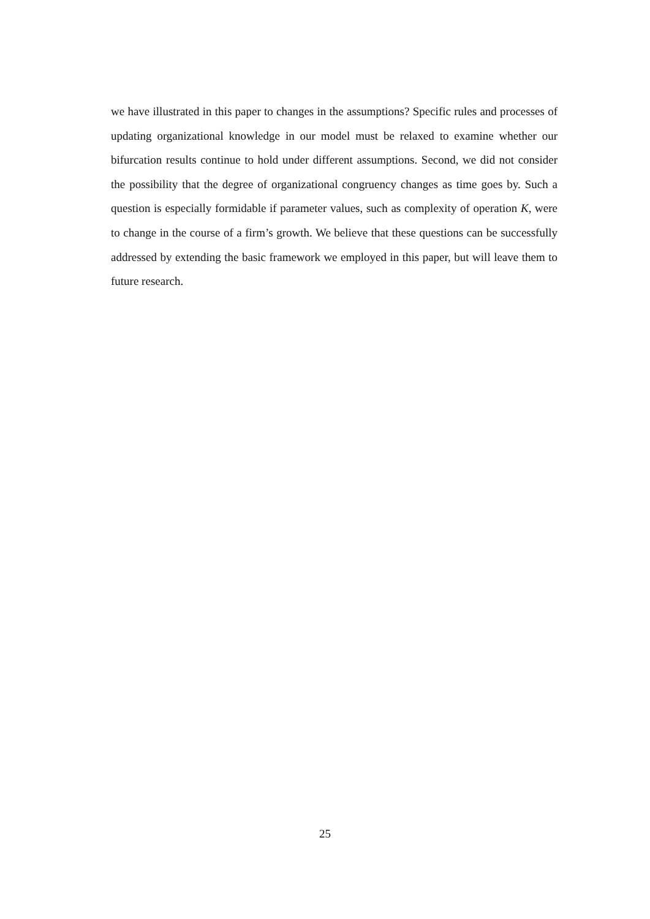we have illustrated in this paper to changes in the assumptions? Specific rules and processes of updating organizational knowledge in our model must be relaxed to examine whether our bifurcation results continue to hold under different assumptions. Second, we did not consider the possibility that the degree of organizational congruency changes as time goes by. Such a question is especially formidable if parameter values, such as complexity of operation K, were to change in the course of a firm’s growth. We believe that these questions can be successfully addressed by extending the basic framework we employed in this paper, but will leave them to future research.
25